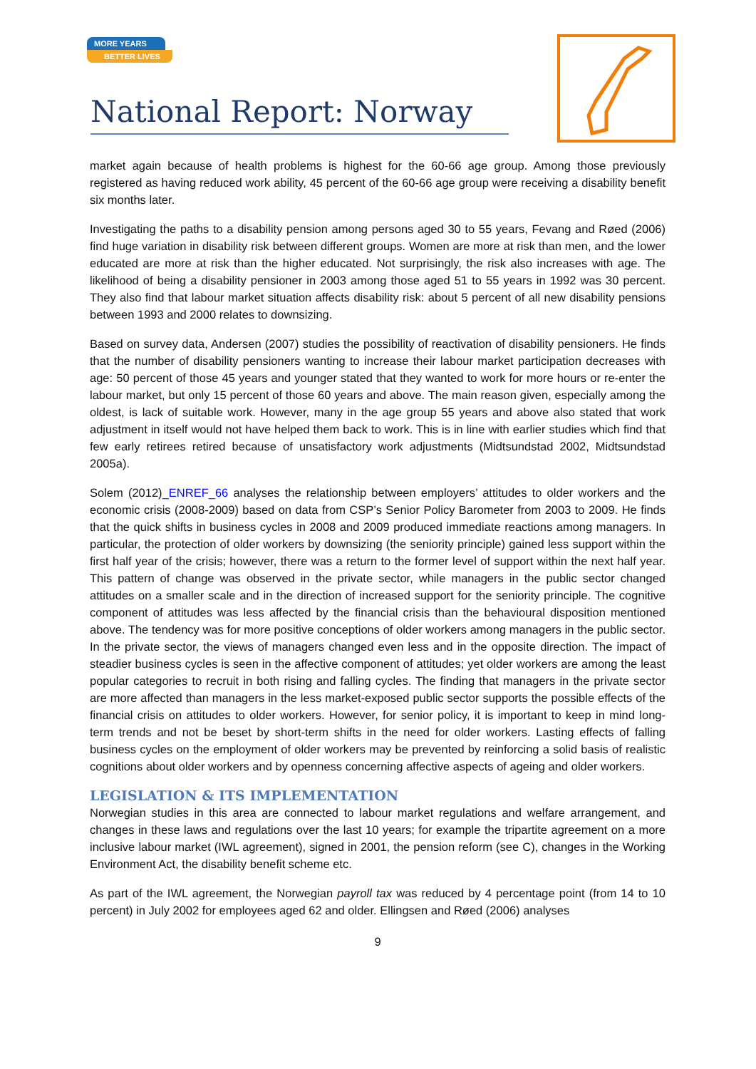MORE YEARS
BETTER LIVES
National Report: Norway
market again because of health problems is highest for the 60-66 age group. Among those previously registered as having reduced work ability, 45 percent of the 60-66 age group were receiving a disability benefit six months later.
Investigating the paths to a disability pension among persons aged 30 to 55 years, Fevang and Røed (2006) find huge variation in disability risk between different groups. Women are more at risk than men, and the lower educated are more at risk than the higher educated. Not surprisingly, the risk also increases with age. The likelihood of being a disability pensioner in 2003 among those aged 51 to 55 years in 1992 was 30 percent. They also find that labour market situation affects disability risk: about 5 percent of all new disability pensions between 1993 and 2000 relates to downsizing.
Based on survey data, Andersen (2007) studies the possibility of reactivation of disability pensioners. He finds that the number of disability pensioners wanting to increase their labour market participation decreases with age: 50 percent of those 45 years and younger stated that they wanted to work for more hours or re-enter the labour market, but only 15 percent of those 60 years and above. The main reason given, especially among the oldest, is lack of suitable work. However, many in the age group 55 years and above also stated that work adjustment in itself would not have helped them back to work. This is in line with earlier studies which find that few early retirees retired because of unsatisfactory work adjustments (Midtsundstad 2002, Midtsundstad 2005a).
Solem (2012)_ENREF_66 analyses the relationship between employers’ attitudes to older workers and the economic crisis (2008-2009) based on data from CSP’s Senior Policy Barometer from 2003 to 2009. He finds that the quick shifts in business cycles in 2008 and 2009 produced immediate reactions among managers. In particular, the protection of older workers by downsizing (the seniority principle) gained less support within the first half year of the crisis; however, there was a return to the former level of support within the next half year. This pattern of change was observed in the private sector, while managers in the public sector changed attitudes on a smaller scale and in the direction of increased support for the seniority principle. The cognitive component of attitudes was less affected by the financial crisis than the behavioural disposition mentioned above. The tendency was for more positive conceptions of older workers among managers in the public sector. In the private sector, the views of managers changed even less and in the opposite direction. The impact of steadier business cycles is seen in the affective component of attitudes; yet older workers are among the least popular categories to recruit in both rising and falling cycles. The finding that managers in the private sector are more affected than managers in the less market-exposed public sector supports the possible effects of the financial crisis on attitudes to older workers. However, for senior policy, it is important to keep in mind long-term trends and not be beset by short-term shifts in the need for older workers. Lasting effects of falling business cycles on the employment of older workers may be prevented by reinforcing a solid basis of realistic cognitions about older workers and by openness concerning affective aspects of ageing and older workers.
LEGISLATION & ITS IMPLEMENTATION
Norwegian studies in this area are connected to labour market regulations and welfare arrangement, and changes in these laws and regulations over the last 10 years; for example the tripartite agreement on a more inclusive labour market (IWL agreement), signed in 2001, the pension reform (see C), changes in the Working Environment Act, the disability benefit scheme etc.
As part of the IWL agreement, the Norwegian payroll tax was reduced by 4 percentage point (from 14 to 10 percent) in July 2002 for employees aged 62 and older. Ellingsen and Røed (2006) analyses
9